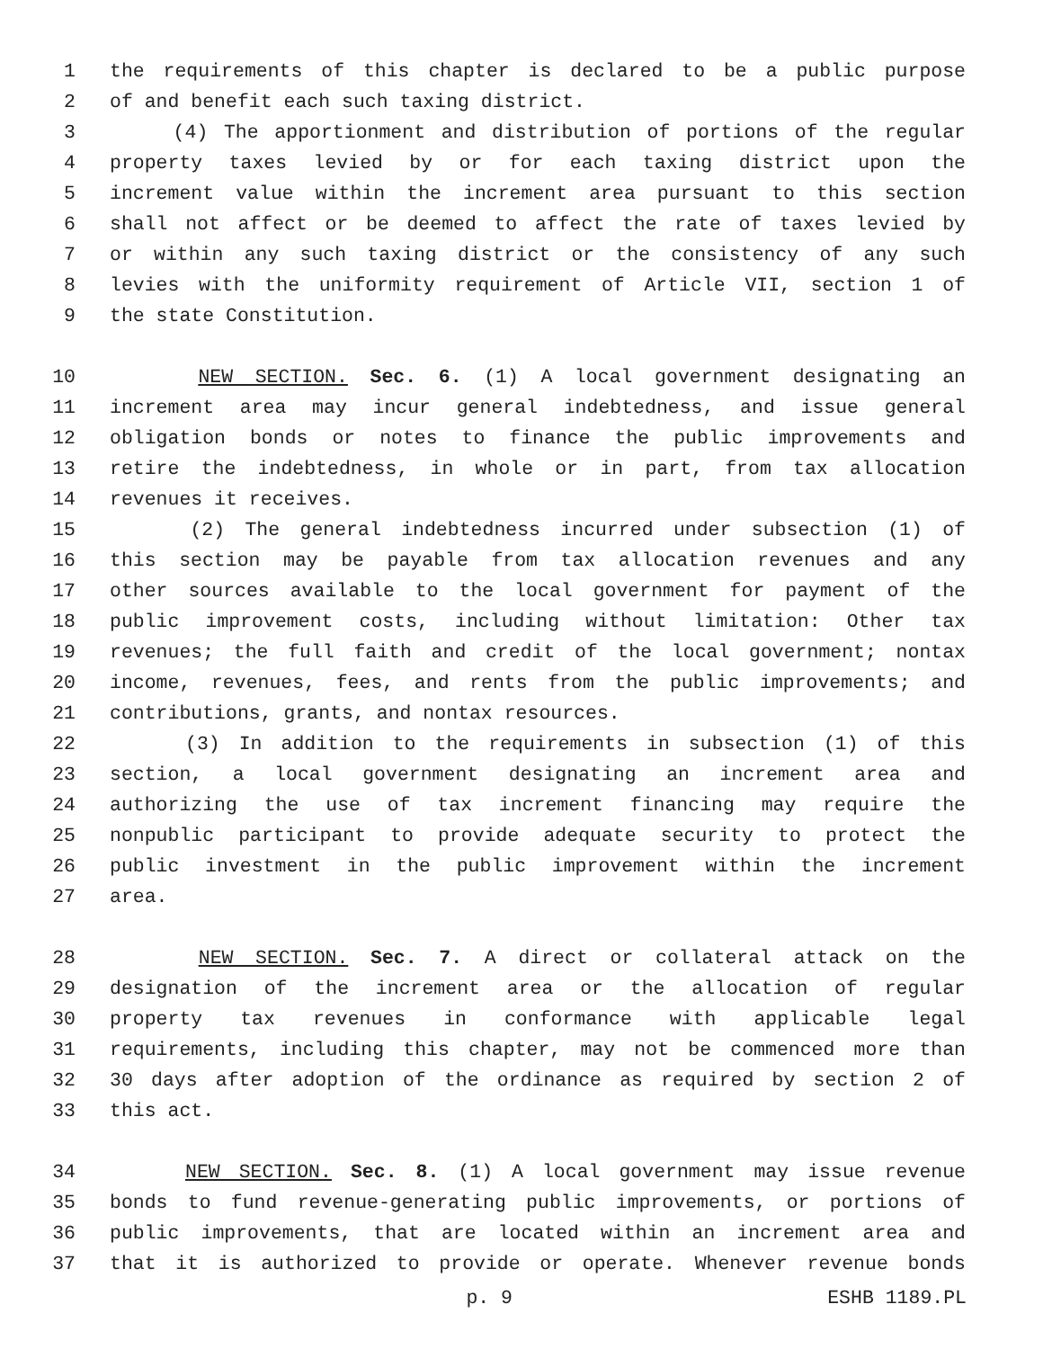1 the requirements of this chapter is declared to be a public purpose
2 of and benefit each such taxing district.
3 (4) The apportionment and distribution of portions of the regular
4 property taxes levied by or for each taxing district upon the
5 increment value within the increment area pursuant to this section
6 shall not affect or be deemed to affect the rate of taxes levied by
7 or within any such taxing district or the consistency of any such
8 levies with the uniformity requirement of Article VII, section 1 of
9 the state Constitution.
10 NEW SECTION. Sec. 6. (1) A local government designating an
11 increment area may incur general indebtedness, and issue general
12 obligation bonds or notes to finance the public improvements and
13 retire the indebtedness, in whole or in part, from tax allocation
14 revenues it receives.
15 (2) The general indebtedness incurred under subsection (1) of
16 this section may be payable from tax allocation revenues and any
17 other sources available to the local government for payment of the
18 public improvement costs, including without limitation: Other tax
19 revenues; the full faith and credit of the local government; nontax
20 income, revenues, fees, and rents from the public improvements; and
21 contributions, grants, and nontax resources.
22 (3) In addition to the requirements in subsection (1) of this
23 section, a local government designating an increment area and
24 authorizing the use of tax increment financing may require the
25 nonpublic participant to provide adequate security to protect the
26 public investment in the public improvement within the increment
27 area.
28 NEW SECTION. Sec. 7. A direct or collateral attack on the
29 designation of the increment area or the allocation of regular
30 property tax revenues in conformance with applicable legal
31 requirements, including this chapter, may not be commenced more than
32 30 days after adoption of the ordinance as required by section 2 of
33 this act.
34 NEW SECTION. Sec. 8. (1) A local government may issue revenue
35 bonds to fund revenue-generating public improvements, or portions of
36 public improvements, that are located within an increment area and
37 that it is authorized to provide or operate. Whenever revenue bonds
p. 9 ESHB 1189.PL